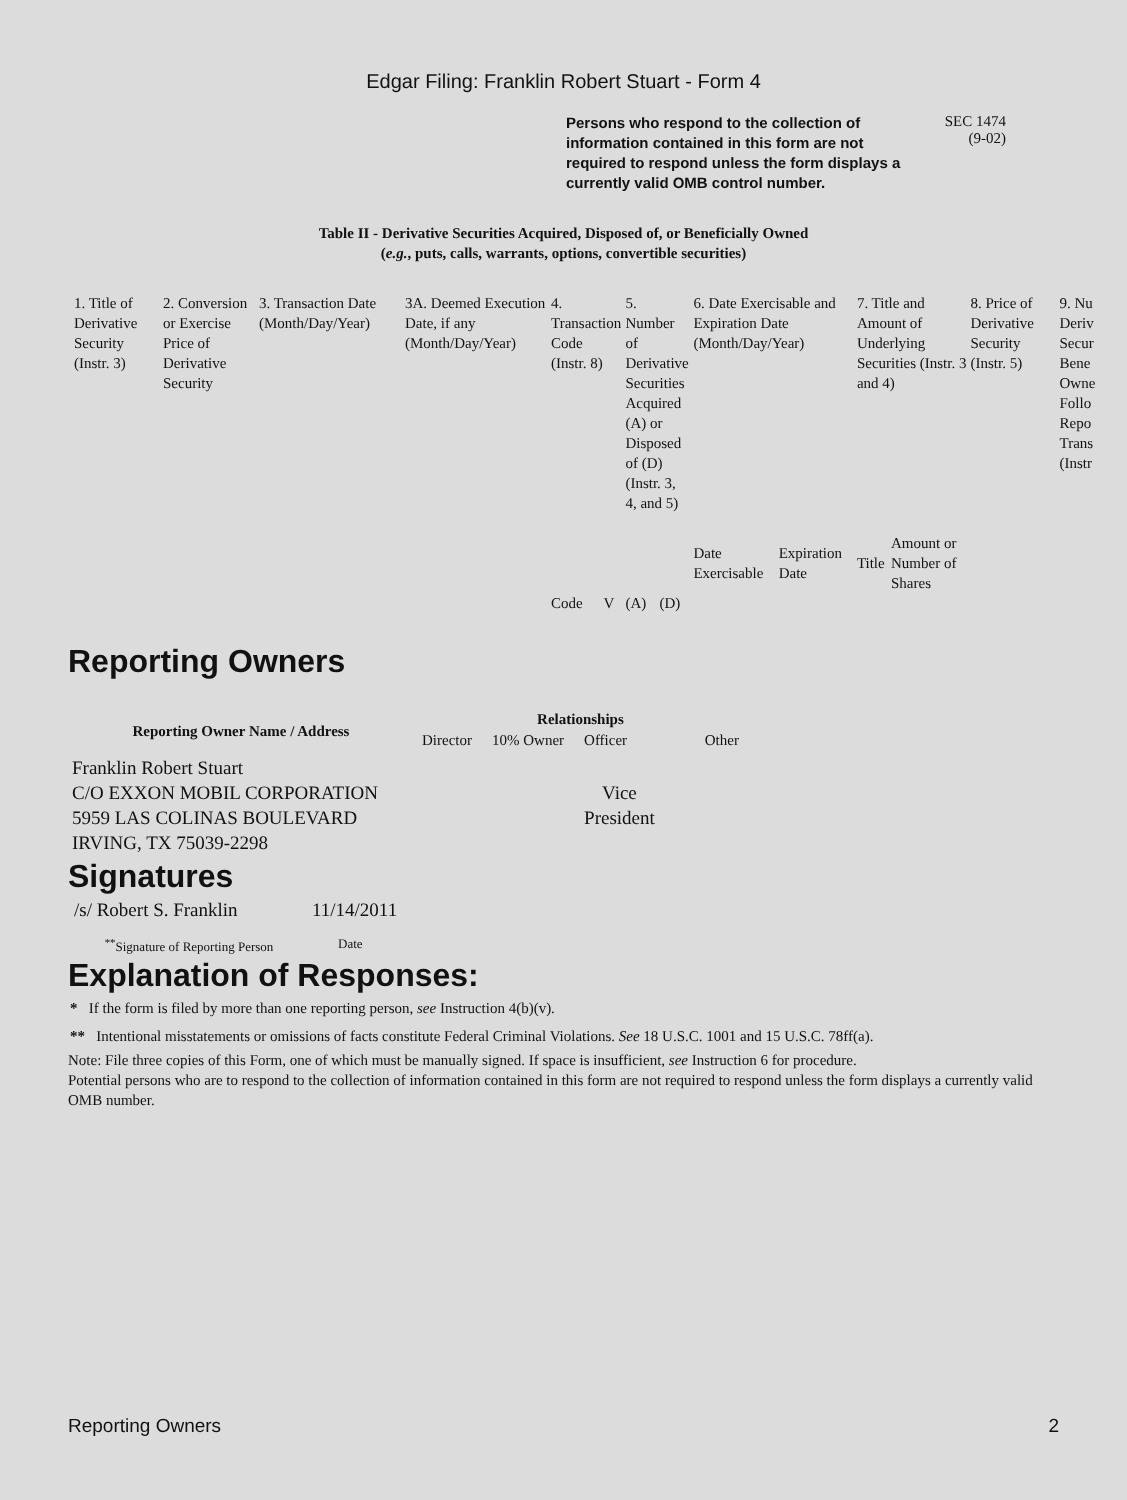Edgar Filing: Franklin Robert Stuart - Form 4
Persons who respond to the collection of information contained in this form are not required to respond unless the form displays a currently valid OMB control number.
SEC 1474
(9-02)
Table II - Derivative Securities Acquired, Disposed of, or Beneficially Owned
(e.g., puts, calls, warrants, options, convertible securities)
| 1. Title of Derivative Security (Instr. 3) | 2. Conversion or Exercise Price of Derivative Security | 3. Transaction Date (Month/Day/Year) | 3A. Deemed Execution Date, if any (Month/Day/Year) | 4. Transaction Code (Instr. 8) | | 5. Number of Derivative Securities Acquired (A) or Disposed of (D) (Instr. 3, 4, and 5) | | 6. Date Exercisable and Expiration Date (Month/Day/Year) | | 7. Title and Amount of Underlying Securities (Instr. 3 and 4) | | 8. Price of Derivative Security (Instr. 5) | 9. Nu Deriv Secur Bene Owne Follo Repo Trans (Instr |
| | | | | | | | | Date Exercisable | Expiration Date | Title | Amount or Number of Shares | | |
| | | | | Code | V | (A) | (D) | | | | | | |
Reporting Owners
| Reporting Owner Name / Address | Relationships | | | |
| --- | --- | --- | --- | --- |
| | Director | 10% Owner | Officer | Other |
| Franklin Robert Stuart C/O EXXON MOBIL CORPORATION 5959 LAS COLINAS BOULEVARD IRVING, TX 75039-2298 | | | Vice President | |
Signatures
| /s/ Robert S. Franklin | 11/14/2011 |
| <sup>**</sup> Signature of Reporting Person | Date |
Explanation of Responses:
* If the form is filed by more than one reporting person, see Instruction 4(b)(v).
** Intentional misstatements or omissions of facts constitute Federal Criminal Violations. See 18 U.S.C. 1001 and 15 U.S.C. 78ff(a).
Note: File three copies of this Form, one of which must be manually signed. If space is insufficient, see Instruction 6 for procedure.
Potential persons who are to respond to the collection of information contained in this form are not required to respond unless the form displays a currently valid OMB number.
Reporting Owners 2